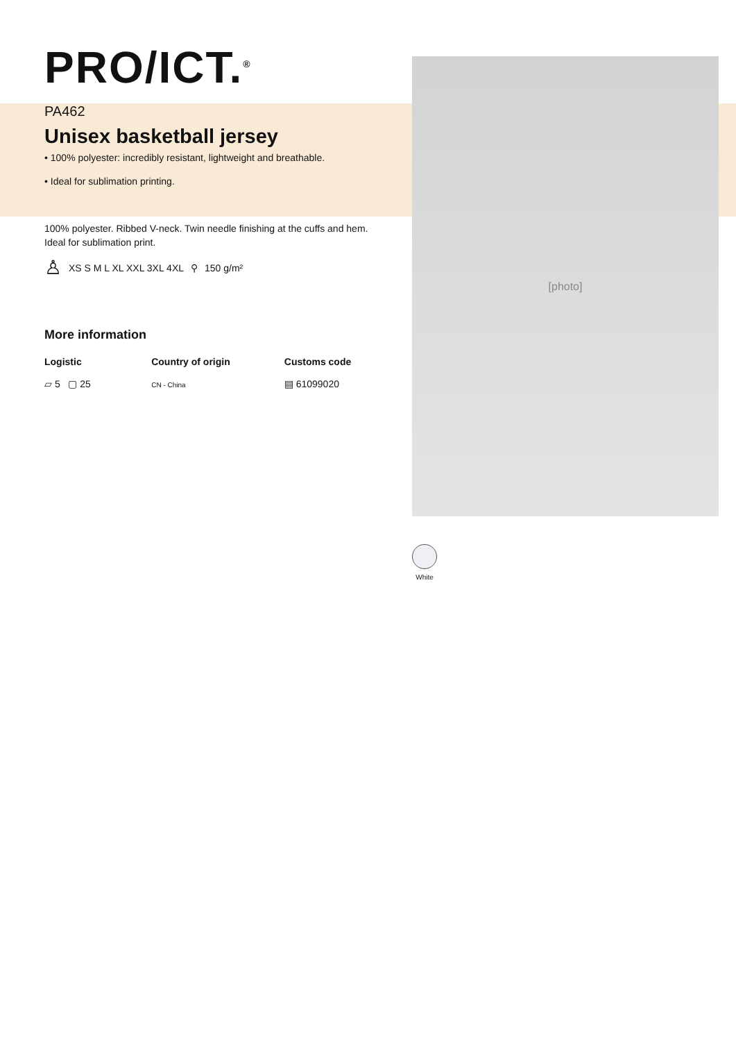[photo]
PRO/ICT.<sup>®</sup>
PA462
Unisex basketball jersey
• 100% polyester: incredibly resistant, lightweight and breathable.
• Ideal for sublimation printing.
100% polyester. Ribbed V-neck. Twin needle finishing at the cuffs and hem. Ideal for sublimation print.
♙ XS S M L XL XXL 3XL 4XL ⚲ 150 g/m²
More information
Logistic
▱ 5 ▢ 25
Country of origin
CN - China
Customs code
▤ 61099020
White